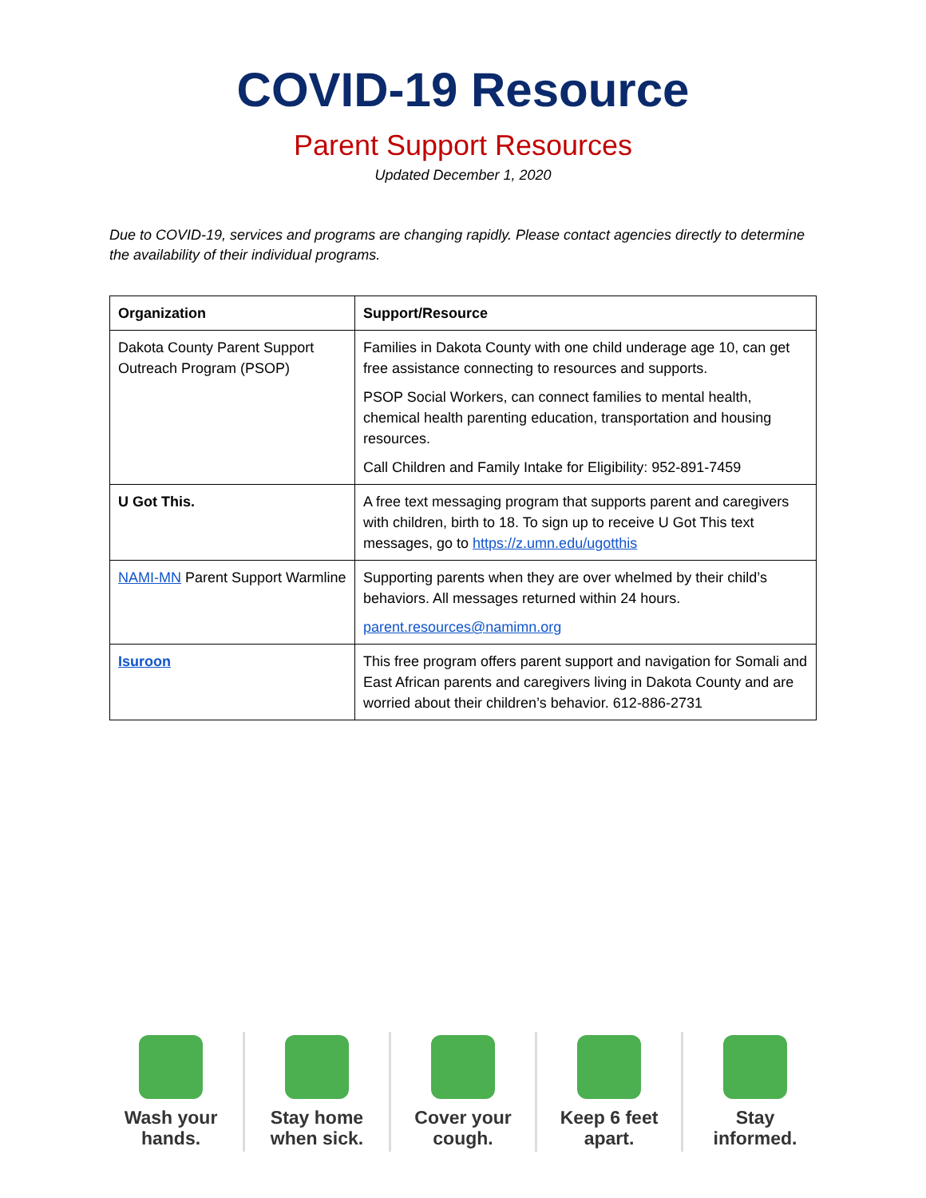COVID-19 Resource
Parent Support Resources
Updated December 1, 2020
Due to COVID-19, services and programs are changing rapidly. Please contact agencies directly to determine the availability of their individual programs.
| Organization | Support/Resource |
| --- | --- |
| Dakota County Parent Support Outreach Program (PSOP) | Families in Dakota County with one child underage age 10, can get free assistance connecting to resources and supports. PSOP Social Workers, can connect families to mental health, chemical health parenting education, transportation and housing resources. Call Children and Family Intake for Eligibility: 952-891-7459 |
| U Got This. | A free text messaging program that supports parent and caregivers with children, birth to 18. To sign up to receive U Got This text messages, go to https://z.umn.edu/ugotthis |
| NAMI-MN Parent Support Warmline | Supporting parents when they are over whelmed by their child’s behaviors. All messages returned within 24 hours. parent.resources@namimn.org |
| Isuroon | This free program offers parent support and navigation for Somali and East African parents and caregivers living in Dakota County and are worried about their children’s behavior. 612-886-2731 |
Wash your
hands.
Stay home
when sick.
Cover your
cough.
Keep 6 feet
apart.
Stay
informed.